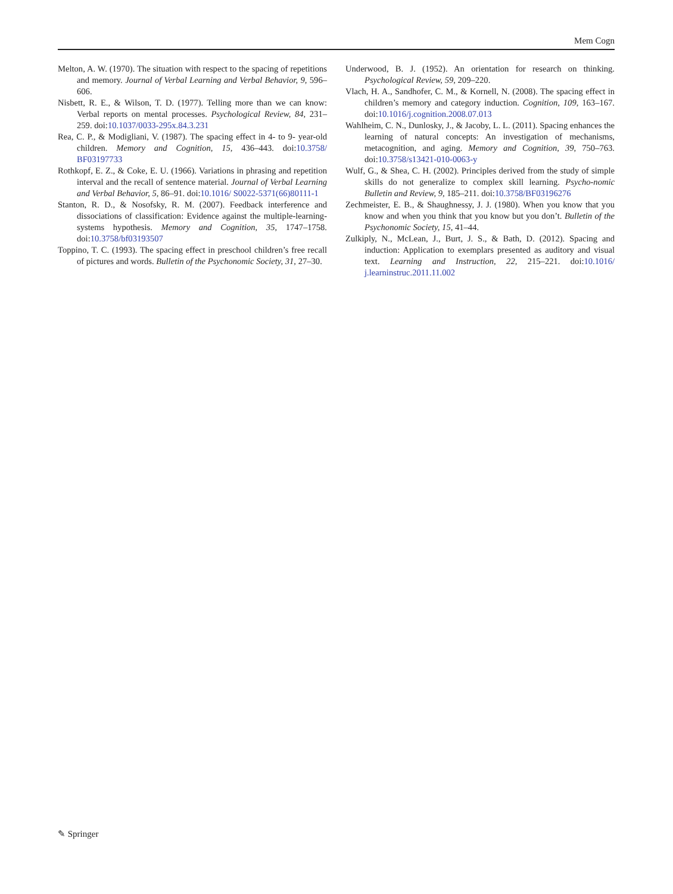Mem Cogn
Melton, A. W. (1970). The situation with respect to the spacing of repetitions and memory. Journal of Verbal Learning and Verbal Behavior, 9, 596–606.
Nisbett, R. E., & Wilson, T. D. (1977). Telling more than we can know: Verbal reports on mental processes. Psychological Review, 84, 231–259. doi:10.1037/0033-295x.84.3.231
Rea, C. P., & Modigliani, V. (1987). The spacing effect in 4- to 9- year-old children. Memory and Cognition, 15, 436–443. doi:10.3758/ BF03197733
Rothkopf, E. Z., & Coke, E. U. (1966). Variations in phrasing and repetition interval and the recall of sentence material. Journal of Verbal Learning and Verbal Behavior, 5, 86–91. doi:10.1016/ S0022-5371(66)80111-1
Stanton, R. D., & Nosofsky, R. M. (2007). Feedback interference and dissociations of classification: Evidence against the multiple-learning-systems hypothesis. Memory and Cognition, 35, 1747–1758. doi:10.3758/bf03193507
Toppino, T. C. (1993). The spacing effect in preschool children’s free recall of pictures and words. Bulletin of the Psychonomic Society, 31, 27–30.
Underwood, B. J. (1952). An orientation for research on thinking. Psychological Review, 59, 209–220.
Vlach, H. A., Sandhofer, C. M., & Kornell, N. (2008). The spacing effect in children’s memory and category induction. Cognition, 109, 163–167. doi:10.1016/j.cognition.2008.07.013
Wahlheim, C. N., Dunlosky, J., & Jacoby, L. L. (2011). Spacing enhances the learning of natural concepts: An investigation of mechanisms, metacognition, and aging. Memory and Cognition, 39, 750–763. doi:10.3758/s13421-010-0063-y
Wulf, G., & Shea, C. H. (2002). Principles derived from the study of simple skills do not generalize to complex skill learning. Psycho-nomic Bulletin and Review, 9, 185–211. doi:10.3758/BF03196276
Zechmeister, E. B., & Shaughnessy, J. J. (1980). When you know that you know and when you think that you know but you don’t. Bulletin of the Psychonomic Society, 15, 41–44.
Zulkiply, N., McLean, J., Burt, J. S., & Bath, D. (2012). Spacing and induction: Application to exemplars presented as auditory and visual text. Learning and Instruction, 22, 215–221. doi:10.1016/ j.learninstruc.2011.11.002
✎ Springer